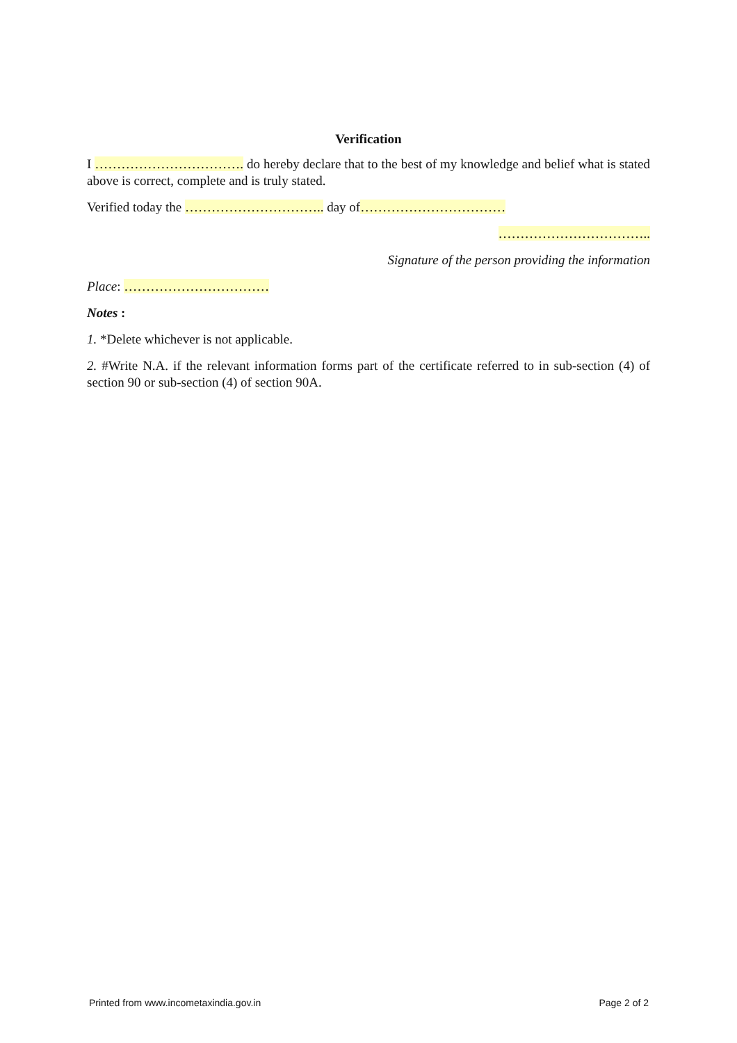Verification
I ……………………………. do hereby declare that to the best of my knowledge and belief what is stated above is correct, complete and is truly stated.
Verified today the ………………………….. day of……………………………
……………………………..
Signature of the person providing the information
Place: ……………………………
Notes :
1. *Delete whichever is not applicable.
2. #Write N.A. if the relevant information forms part of the certificate referred to in sub-section (4) of section 90 or sub-section (4) of section 90A.
Printed from www.incometaxindia.gov.in Page 2 of 2